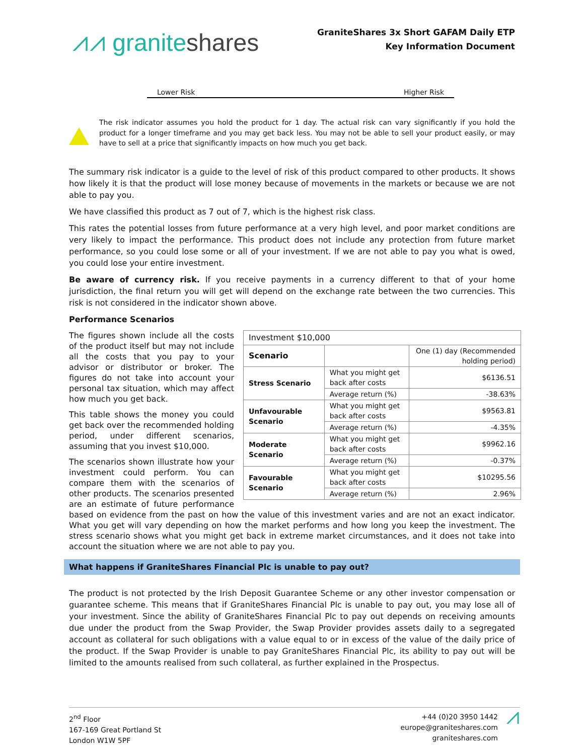⩘⩘ graniteshares
GraniteShares 3x Short GAFAM Daily ETP
Key Information Document
Lower Risk Higher Risk
The risk indicator assumes you hold the product for 1 day. The actual risk can vary significantly if you hold the product for a longer timeframe and you may get back less. You may not be able to sell your product easily, or may have to sell at a price that significantly impacts on how much you get back.
The summary risk indicator is a guide to the level of risk of this product compared to other products. It shows how likely it is that the product will lose money because of movements in the markets or because we are not able to pay you.
We have classified this product as 7 out of 7, which is the highest risk class.
This rates the potential losses from future performance at a very high level, and poor market conditions are very likely to impact the performance. This product does not include any protection from future market performance, so you could lose some or all of your investment. If we are not able to pay you what is owed, you could lose your entire investment.
Be aware of currency risk. If you receive payments in a currency different to that of your home jurisdiction, the final return you will get will depend on the exchange rate between the two currencies. This risk is not considered in the indicator shown above.
Performance Scenarios
| Investment $10,000 | | |
| Scenario | | One (1) day (Recommended holding period) |
| Stress Scenario | What you might get back after costs | $6136.51 |
| | Average return (%) | -38.63% |
| Unfavourable Scenario | What you might get back after costs | $9563.81 |
| | Average return (%) | -4.35% |
| Moderate Scenario | What you might get back after costs | $9962.16 |
| | Average return (%) | -0.37% |
| Favourable Scenario | What you might get back after costs | $10295.56 |
| | Average return (%) | 2.96% |
The figures shown include all the costs of the product itself but may not include all the costs that you pay to your advisor or distributor or broker. The figures do not take into account your personal tax situation, which may affect how much you get back.
This table shows the money you could get back over the recommended holding period, under different scenarios, assuming that you invest $10,000.
The scenarios shown illustrate how your investment could perform. You can compare them with the scenarios of other products. The scenarios presented are an estimate of future performance based on evidence from the past on how the value of this investment varies and are not an exact indicator. What you get will vary depending on how the market performs and how long you keep the investment. The stress scenario shows what you might get back in extreme market circumstances, and it does not take into account the situation where we are not able to pay you.
What happens if GraniteShares Financial Plc is unable to pay out?
The product is not protected by the Irish Deposit Guarantee Scheme or any other investor compensation or guarantee scheme. This means that if GraniteShares Financial Plc is unable to pay out, you may lose all of your investment. Since the ability of GraniteShares Financial Plc to pay out depends on receiving amounts due under the product from the Swap Provider, the Swap Provider provides assets daily to a segregated account as collateral for such obligations with a value equal to or in excess of the value of the daily price of the product. If the Swap Provider is unable to pay GraniteShares Financial Plc, its ability to pay out will be limited to the amounts realised from such collateral, as further explained in the Prospectus.
2<sup>nd</sup> Floor
167-169 Great Portland St
London W1W 5PF
+44 (0)20 3950 1442
europe@graniteshares.com
graniteshares.com
⩘